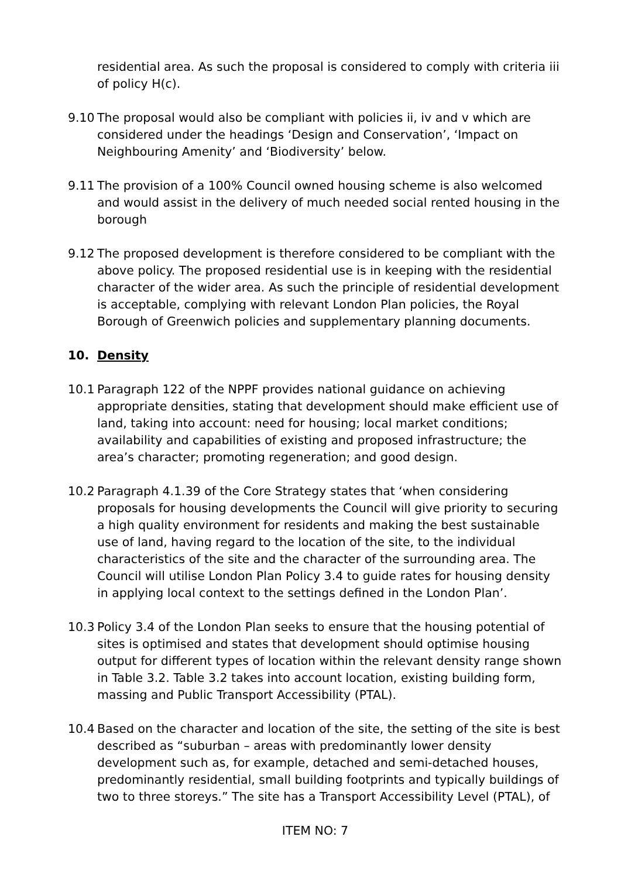residential area. As such the proposal is considered to comply with criteria iii of policy H(c).
9.10 The proposal would also be compliant with policies ii, iv and v which are considered under the headings ‘Design and Conservation’, ‘Impact on Neighbouring Amenity’ and ‘Biodiversity’ below.
9.11 The provision of a 100% Council owned housing scheme is also welcomed and would assist in the delivery of much needed social rented housing in the borough
9.12 The proposed development is therefore considered to be compliant with the above policy. The proposed residential use is in keeping with the residential character of the wider area. As such the principle of residential development is acceptable, complying with relevant London Plan policies, the Royal Borough of Greenwich policies and supplementary planning documents.
10. Density
10.1 Paragraph 122 of the NPPF provides national guidance on achieving appropriate densities, stating that development should make efficient use of land, taking into account: need for housing; local market conditions; availability and capabilities of existing and proposed infrastructure; the area’s character; promoting regeneration; and good design.
10.2 Paragraph 4.1.39 of the Core Strategy states that ‘when considering proposals for housing developments the Council will give priority to securing a high quality environment for residents and making the best sustainable use of land, having regard to the location of the site, to the individual characteristics of the site and the character of the surrounding area. The Council will utilise London Plan Policy 3.4 to guide rates for housing density in applying local context to the settings defined in the London Plan’.
10.3 Policy 3.4 of the London Plan seeks to ensure that the housing potential of sites is optimised and states that development should optimise housing output for different types of location within the relevant density range shown in Table 3.2. Table 3.2 takes into account location, existing building form, massing and Public Transport Accessibility (PTAL).
10.4 Based on the character and location of the site, the setting of the site is best described as “suburban – areas with predominantly lower density development such as, for example, detached and semi-detached houses, predominantly residential, small building footprints and typically buildings of two to three storeys.” The site has a Transport Accessibility Level (PTAL), of
ITEM NO: 7